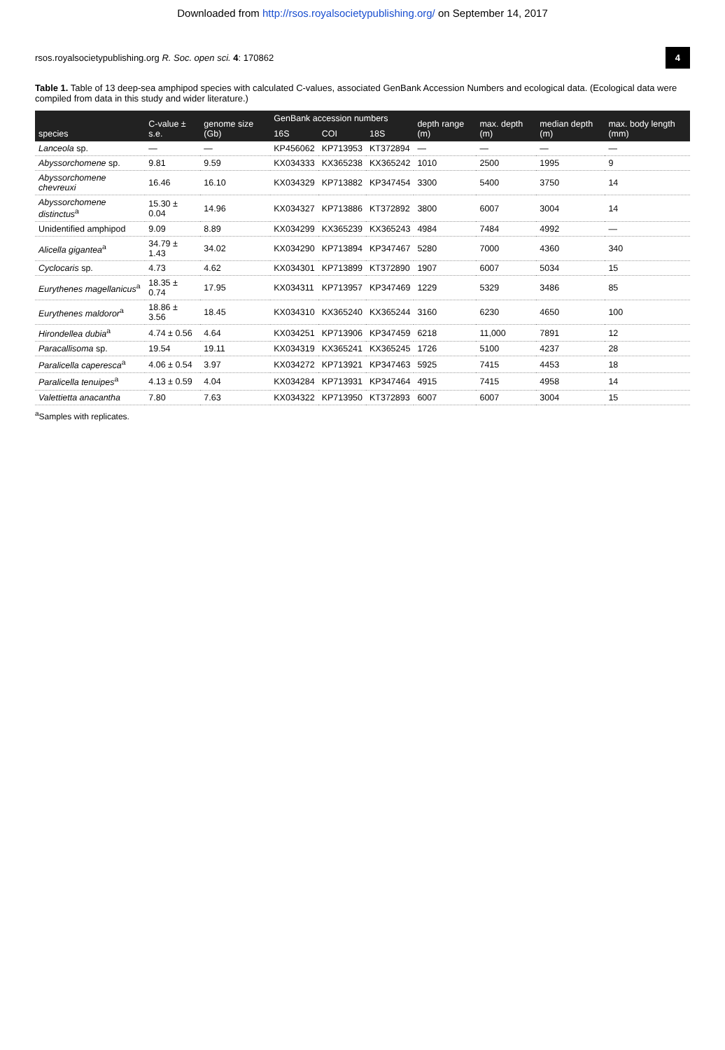Downloaded from http://rsos.royalsocietypublishing.org/ on September 14, 2017
rsos.royalsocietypublishing.org R. Soc. open sci. 4: 170862 4
Table 1. Table of 13 deep-sea amphipod species with calculated C-values, associated GenBank Accession Numbers and ecological data. (Ecological data were compiled from data in this study and wider literature.)
| species | C-value ± s.e. | genome size (Gb) | GenBank accession numbers | | | depth range (m) | max. depth (m) | median depth (m) | max. body length (mm) |
| --- | --- | --- | --- | --- | --- | --- | --- | --- | --- |
| | | | 16S | COI | 18S | | | | |
| Lanceola sp. | — | — | KP456062 | KP713953 | KT372894 | — | — | — | — |
| Abyssorchomene sp. | 9.81 | 9.59 | KX034333 | KX365238 | KX365242 | 1010 | 2500 | 1995 | 9 |
| Abyssorchomene chevreuxi | 16.46 | 16.10 | KX034329 | KP713882 | KP347454 | 3300 | 5400 | 3750 | 14 |
| Abyssorchomene distinctus<sup>a</sup> | 15.30 ± 0.04 | 14.96 | KX034327 | KP713886 | KT372892 | 3800 | 6007 | 3004 | 14 |
| Unidentified amphipod | 9.09 | 8.89 | KX034299 | KX365239 | KX365243 | 4984 | 7484 | 4992 | — |
| Alicella gigantea<sup>a</sup> | 34.79 ± 1.43 | 34.02 | KX034290 | KP713894 | KP347467 | 5280 | 7000 | 4360 | 340 |
| Cyclocaris sp. | 4.73 | 4.62 | KX034301 | KP713899 | KT372890 | 1907 | 6007 | 5034 | 15 |
| Eurythenes magellanicus<sup>a</sup> | 18.35 ± 0.74 | 17.95 | KX034311 | KP713957 | KP347469 | 1229 | 5329 | 3486 | 85 |
| Eurythenes maldoror<sup>a</sup> | 18.86 ± 3.56 | 18.45 | KX034310 | KX365240 | KX365244 | 3160 | 6230 | 4650 | 100 |
| Hirondellea dubia<sup>a</sup> | 4.74 ± 0.56 | 4.64 | KX034251 | KP713906 | KP347459 | 6218 | 11,000 | 7891 | 12 |
| Paracallisoma sp. | 19.54 | 19.11 | KX034319 | KX365241 | KX365245 | 1726 | 5100 | 4237 | 28 |
| Paralicella caperesca<sup>a</sup> | 4.06 ± 0.54 | 3.97 | KX034272 | KP713921 | KP347463 | 5925 | 7415 | 4453 | 18 |
| Paralicella tenuipes<sup>a</sup> | 4.13 ± 0.59 | 4.04 | KX034284 | KP713931 | KP347464 | 4915 | 7415 | 4958 | 14 |
| Valettietta anacantha | 7.80 | 7.63 | KX034322 | KP713950 | KT372893 | 6007 | 6007 | 3004 | 15 |
<sup>a</sup> Samples with replicates.